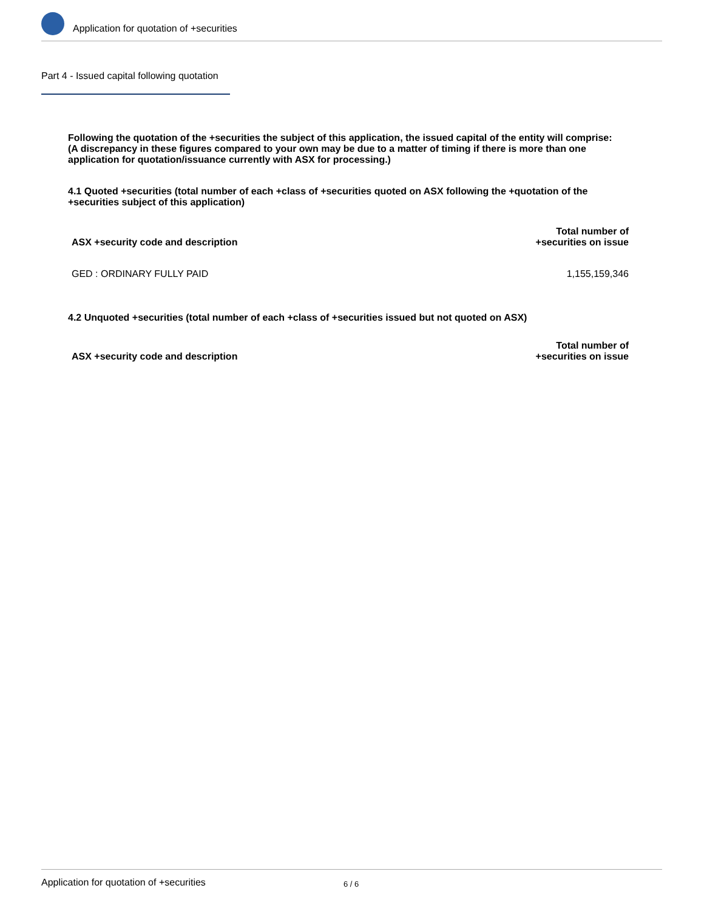Application for quotation of +securities
Part 4 - Issued capital following quotation
Following the quotation of the +securities the subject of this application, the issued capital of the entity will comprise:
(A discrepancy in these figures compared to your own may be due to a matter of timing if there is more than one application for quotation/issuance currently with ASX for processing.)
4.1 Quoted +securities (total number of each +class of +securities quoted on ASX following the +quotation of the +securities subject of this application)
| ASX +security code and description | Total number of +securities on issue |
| --- | --- |
| GED : ORDINARY FULLY PAID | 1,155,159,346 |
4.2 Unquoted +securities (total number of each +class of +securities issued but not quoted on ASX)
| ASX +security code and description | Total number of +securities on issue |
| --- | --- |
Application for quotation of +securities 6 / 6